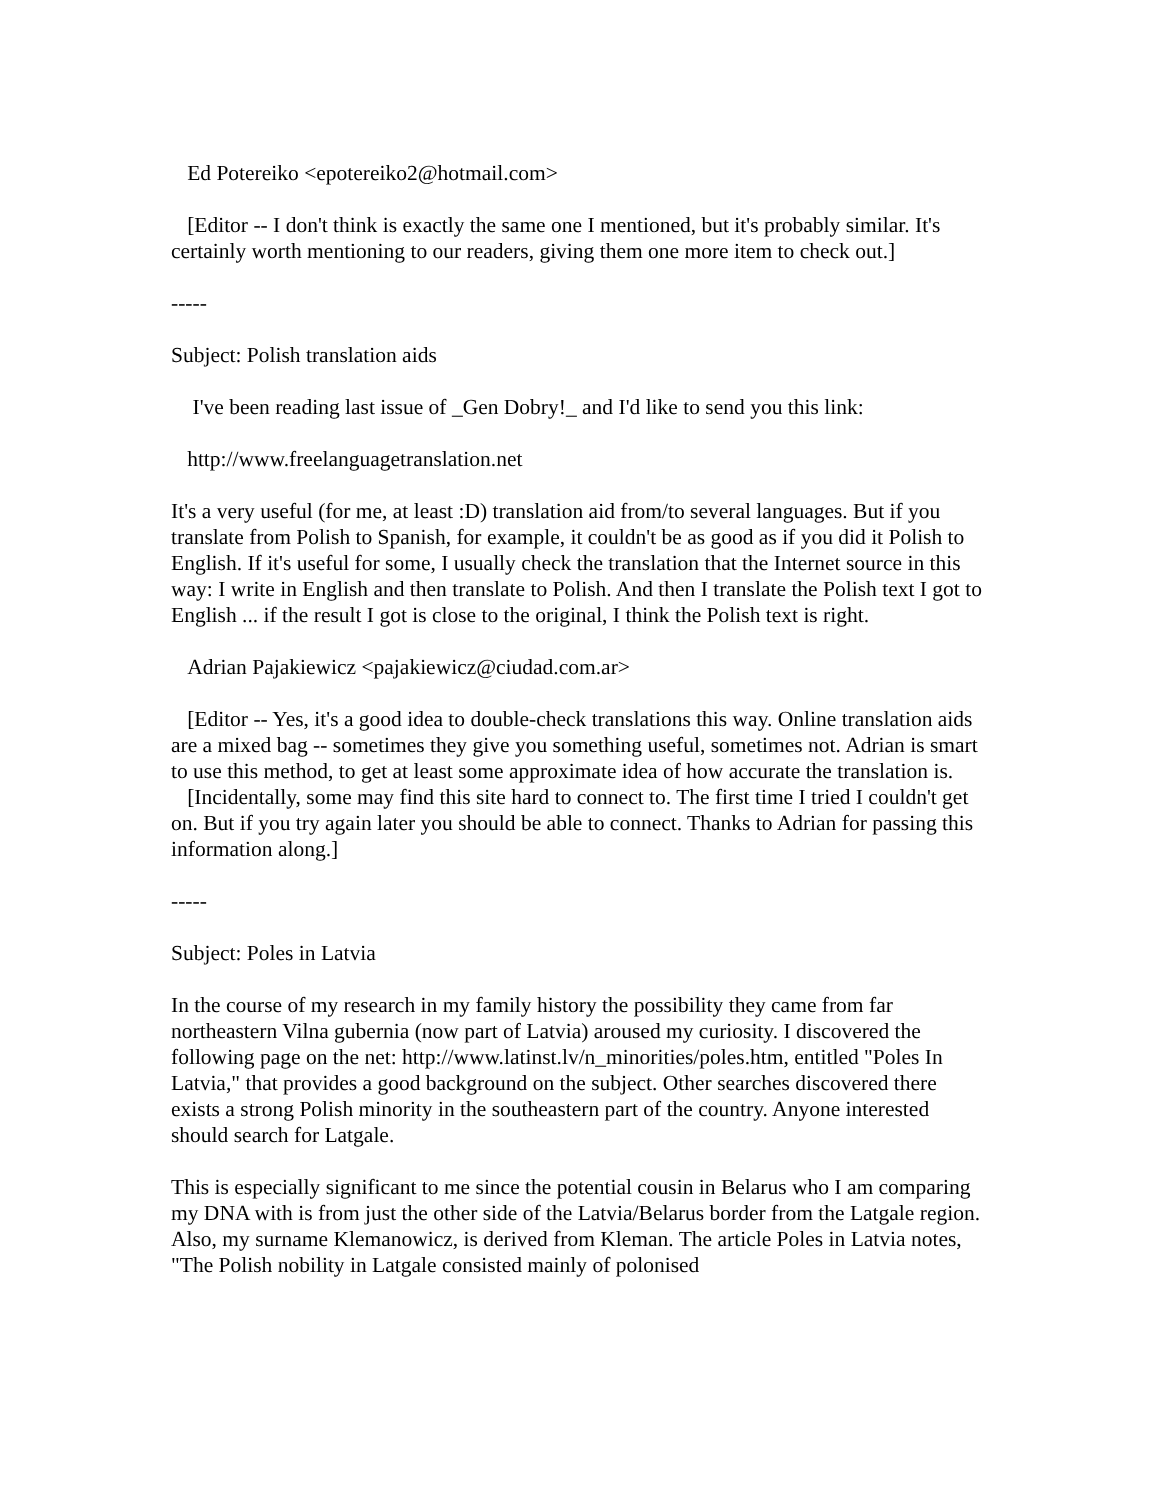Ed Potereiko <epotereiko2@hotmail.com>
[Editor -- I don't think is exactly the same one I mentioned, but it's probably similar. It's certainly worth mentioning to our readers, giving them one more item to check out.]
-----
Subject: Polish translation aids
I've been reading last issue of _Gen Dobry!_ and I'd like to send you this link:
http://www.freelanguagetranslation.net
It's a very useful (for me, at least :D) translation aid from/to several languages. But if you translate from Polish to Spanish, for example, it couldn't be as good as if you did it Polish to English. If it's useful for some, I usually check the translation that the Internet source in this way: I write in English and then translate to Polish. And then I translate the Polish text I got to English ... if the result I got is close to the original, I think the Polish text is right.
Adrian Pajakiewicz <pajakiewicz@ciudad.com.ar>
[Editor -- Yes, it's a good idea to double-check translations this way. Online translation aids are a mixed bag -- sometimes they give you something useful, sometimes not. Adrian is smart to use this method, to get at least some approximate idea of how accurate the translation is. [Incidentally, some may find this site hard to connect to. The first time I tried I couldn't get on. But if you try again later you should be able to connect. Thanks to Adrian for passing this information along.]
-----
Subject: Poles in Latvia
In the course of my research in my family history the possibility they came from far northeastern Vilna gubernia (now part of Latvia) aroused my curiosity. I discovered the following page on the net: http://www.latinst.lv/n_minorities/poles.htm, entitled "Poles In Latvia," that provides a good background on the subject. Other searches discovered there exists a strong Polish minority in the southeastern part of the country. Anyone interested should search for Latgale.
This is especially significant to me since the potential cousin in Belarus who I am comparing my DNA with is from just the other side of the Latvia/Belarus border from the Latgale region. Also, my surname Klemanowicz, is derived from Kleman. The article Poles in Latvia notes, "The Polish nobility in Latgale consisted mainly of polonised